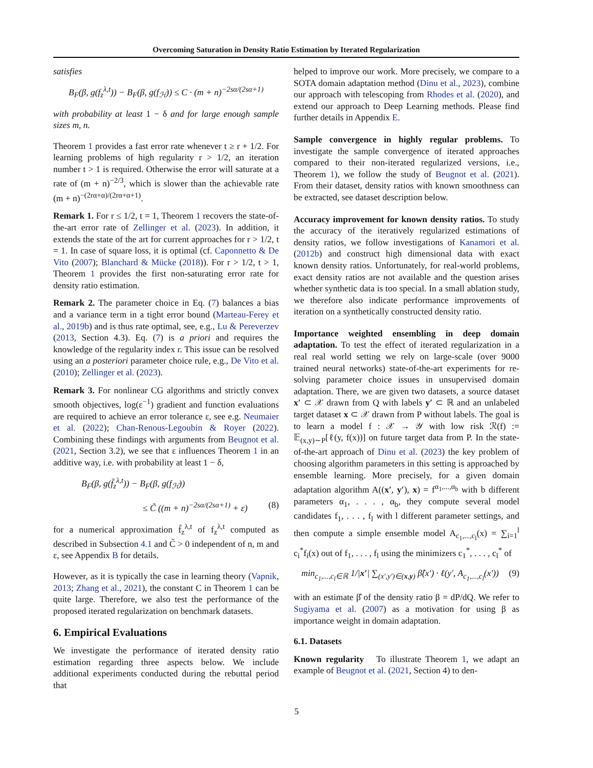Overcoming Saturation in Density Ratio Estimation by Iterated Regularization
satisfies
B<sub>F</sub>(β, g(f<sub>z</sub><sup>λ,t</sup>)) − B<sub>F</sub>(β, g(f<sub>ℋ</sub>)) ≤ C · (m + n)<sup>−2sα/(2sα+1)</sup>
with probability at least 1 − δ and for large enough sample sizes m, n.
Theorem 1 provides a fast error rate whenever t ≥ r + 1/2. For learning problems of high regularity r > 1/2, an iteration number t > 1 is required. Otherwise the error will saturate at a rate of (m + n)<sup>−2/3</sup>, which is slower than the achievable rate (m + n)<sup>−(2rα+α)/(2rα+α+1)</sup>.
Remark 1. For r ≤ 1/2, t = 1, Theorem 1 recovers the state-of-the-art error rate of Zellinger et al. (2023). In addition, it extends the state of the art for current approaches for r > 1/2, t = 1. In case of square loss, it is optimal (cf. Caponnetto & De Vito (2007); Blanchard & Mücke (2018)). For r > 1/2, t > 1, Theorem 1 provides the first non-saturating error rate for density ratio estimation.
Remark 2. The parameter choice in Eq. (7) balances a bias and a variance term in a tight error bound (Marteau-Ferey et al., 2019b) and is thus rate optimal, see, e.g., Lu & Pereverzev (2013, Section 4.3). Eq. (7) is a priori and requires the knowledge of the regularity index r. This issue can be resolved using an a posteriori parameter choice rule, e.g., De Vito et al. (2010); Zellinger et al. (2023).
Remark 3. For nonlinear CG algorithms and strictly convex smooth objectives, log(ε<sup>−1</sup>) gradient and function evaluations are required to achieve an error tolerance ε, see e.g. Neumaier et al. (2022); Chan-Renous-Legoubin & Royer (2022). Combining these findings with arguments from Beugnot et al. (2021, Section 3.2), we see that ε influences Theorem 1 in an additive way, i.e. with probability at least 1 − δ,
B<sub>F</sub>(β, g(f̄<sub>z</sub><sup>λ,t</sup>)) − B<sub>F</sub>(β, g(f<sub>ℋ</sub>))
≤ C̃ ((m + n)<sup>−2sα/(2sα+1)</sup> + ε) (8)
for a numerical approximation f̄<sub>z</sub><sup>λ,t</sup> of f<sub>z</sub><sup>λ,t</sup> computed as described in Subsection 4.1 and C̃ > 0 independent of n, m and ε, see Appendix B for details.
However, as it is typically the case in learning theory (Vapnik, 2013; Zhang et al., 2021), the constant C in Theorem 1 can be quite large. Therefore, we also test the performance of the proposed iterated regularization on benchmark datasets.
6. Empirical Evaluations
We investigate the performance of iterated density ratio estimation regarding three aspects below. We include additional experiments conducted during the rebuttal period that
helped to improve our work. More precisely, we compare to a SOTA domain adaptation method (Dinu et al., 2023), combine our approach with telescoping from Rhodes et al. (2020), and extend our approach to Deep Learning methods. Please find further details in Appendix E.
Sample convergence in highly regular problems. To investigate the sample convergence of iterated approaches compared to their non-iterated regularized versions, i.e., Theorem 1), we follow the study of Beugnot et al. (2021). From their dataset, density ratios with known smoothness can be extracted, see dataset description below.
Accuracy improvement for known density ratios. To study the accuracy of the iteratively regularized estimations of density ratios, we follow investigations of Kanamori et al. (2012b) and construct high dimensional data with exact known density ratios. Unfortunately, for real-world problems, exact density ratios are not available and the question arises whether synthetic data is too special. In a small ablation study, we therefore also indicate performance improvements of iteration on a synthetically constructed density ratio.
Importance weighted ensembling in deep domain adaptation. To test the effect of iterated regularization in a real real world setting we rely on large-scale (over 9000 trained neural networks) state-of-the-art experiments for re-solving parameter choice issues in unsupervised domain adaptation. There, we are given two datasets, a source dataset x′ ⊂ 𝒳 drawn from Q with labels y′ ⊂ ℝ and an unlabeled target dataset x ⊂ 𝒳 drawn from P without labels. The goal is to learn a model f : 𝒳 → 𝒴 with low risk ℛ(f) := 𝔼<sub>(x,y)∼P</sub>[ℓ(y, f(x))] on future target data from P. In the state-of-the-art approach of Dinu et al. (2023) the key problem of choosing algorithm parameters in this setting is approached by ensemble learning. More precisely, for a given domain adaptation algorithm A((x′, y′), x) = f<sup>α<sub>1</sub>,...,α<sub>b</sub></sup> with b different parameters α<sub>1</sub>, . . . , α<sub>b</sub>, they compute several model candidates f<sub>1</sub>, . . . , f<sub>l</sub> with l different parameter settings, and then compute a simple ensemble model A<sub>c<sub>1</sub>,...,c<sub>l</sub></sub>(x) = ∑<sub>i=1</sub><sup>l</sup> c<sub>i</sub><sup>*</sup>f<sub>i</sub>(x) out of f<sub>1</sub>, . . . , f<sub>l</sub> using the minimizers c<sub>1</sub><sup>*</sup>, . . . , c<sub>l</sub><sup>*</sup> of
min<sub>c<sub>1</sub>,...,c<sub>l</sub>∈ℝ</sub> 1/|x′| ∑<sub>(x′,y′)∈(x,y)</sub> β̂(x′) · ℓ(y′, A<sub>c<sub>1</sub>,...,c<sub>l</sub></sub>(x′)) (9)
with an estimate β̂ of the density ratio β = dP/dQ. We refer to Sugiyama et al. (2007) as a motivation for using β as importance weight in domain adaptation.
6.1. Datasets
Known regularity To illustrate Theorem 1, we adapt an example of Beugnot et al. (2021, Section 4) to den-
5